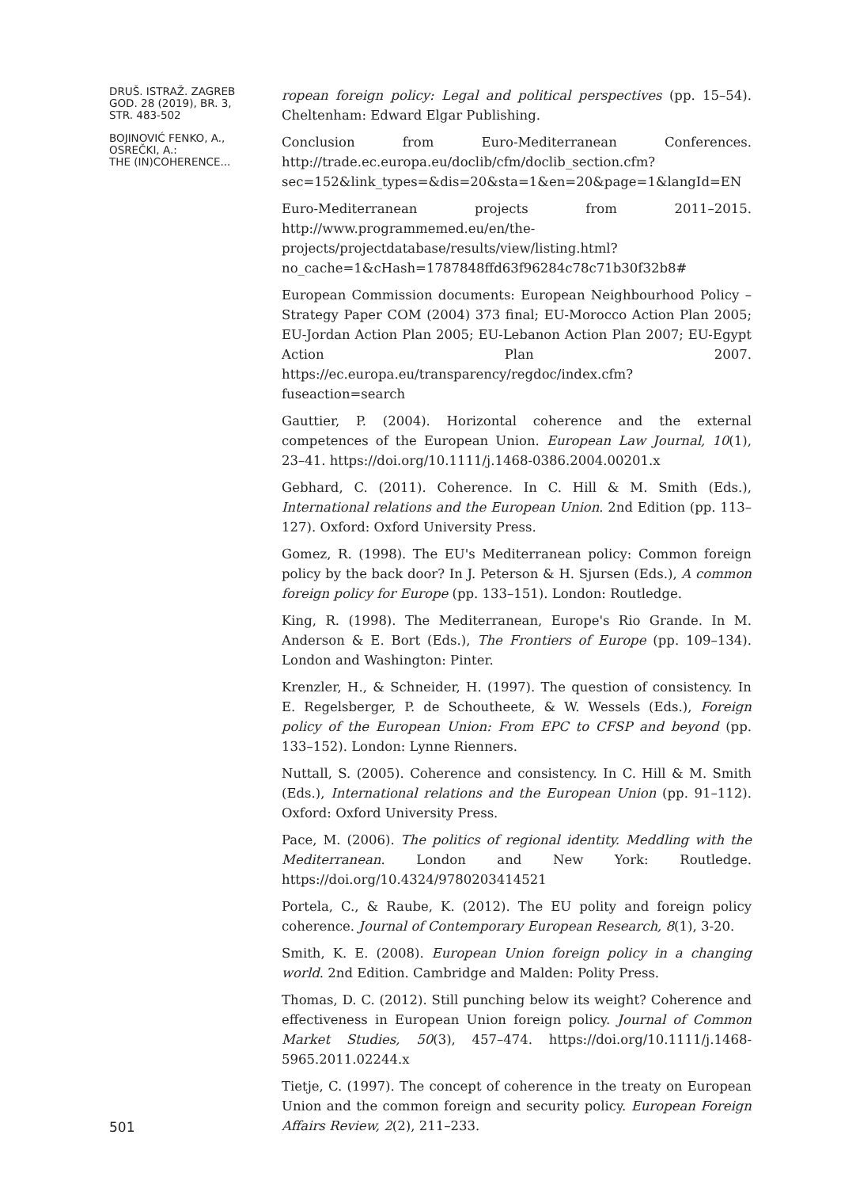DRUŠ. ISTRAŽ. ZAGREB
GOD. 28 (2019), BR. 3,
STR. 483-502
BOJINOVIĆ FENKO, A.,
OSREČKI, A.:
THE (IN)COHERENCE...
ropean foreign policy: Legal and political perspectives (pp. 15–54). Cheltenham: Edward Elgar Publishing.
Conclusion from Euro-Mediterranean Conferences. http://trade.ec.europa.eu/doclib/cfm/doclib_section.cfm?sec=152&link_types=&dis=20&sta=1&en=20&page=1&langId=EN
Euro-Mediterranean projects from 2011–2015. http://www.programmemed.eu/en/the-projects/projectdatabase/results/view/listing.html?no_cache=1&cHash=1787848ffd63f96284c78c71b30f32b8#
European Commission documents: European Neighbourhood Policy – Strategy Paper COM (2004) 373 final; EU-Morocco Action Plan 2005; EU-Jordan Action Plan 2005; EU-Lebanon Action Plan 2007; EU-Egypt Action Plan 2007. https://ec.europa.eu/transparency/regdoc/index.cfm?fuseaction=search
Gauttier, P. (2004). Horizontal coherence and the external competences of the European Union. European Law Journal, 10(1), 23–41. https://doi.org/10.1111/j.1468-0386.2004.00201.x
Gebhard, C. (2011). Coherence. In C. Hill & M. Smith (Eds.), International relations and the European Union. 2nd Edition (pp. 113–127). Oxford: Oxford University Press.
Gomez, R. (1998). The EU's Mediterranean policy: Common foreign policy by the back door? In J. Peterson & H. Sjursen (Eds.), A common foreign policy for Europe (pp. 133–151). London: Routledge.
King, R. (1998). The Mediterranean, Europe's Rio Grande. In M. Anderson & E. Bort (Eds.), The Frontiers of Europe (pp. 109–134). London and Washington: Pinter.
Krenzler, H., & Schneider, H. (1997). The question of consistency. In E. Regelsberger, P. de Schoutheete, & W. Wessels (Eds.), Foreign policy of the European Union: From EPC to CFSP and beyond (pp. 133–152). London: Lynne Rienners.
Nuttall, S. (2005). Coherence and consistency. In C. Hill & M. Smith (Eds.), International relations and the European Union (pp. 91–112). Oxford: Oxford University Press.
Pace, M. (2006). The politics of regional identity. Meddling with the Mediterranean. London and New York: Routledge. https://doi.org/10.4324/9780203414521
Portela, C., & Raube, K. (2012). The EU polity and foreign policy coherence. Journal of Contemporary European Research, 8(1), 3-20.
Smith, K. E. (2008). European Union foreign policy in a changing world. 2nd Edition. Cambridge and Malden: Polity Press.
Thomas, D. C. (2012). Still punching below its weight? Coherence and effectiveness in European Union foreign policy. Journal of Common Market Studies, 50(3), 457–474. https://doi.org/10.1111/j.1468-5965.2011.02244.x
Tietje, C. (1997). The concept of coherence in the treaty on European Union and the common foreign and security policy. European Foreign Affairs Review, 2(2), 211–233.
501